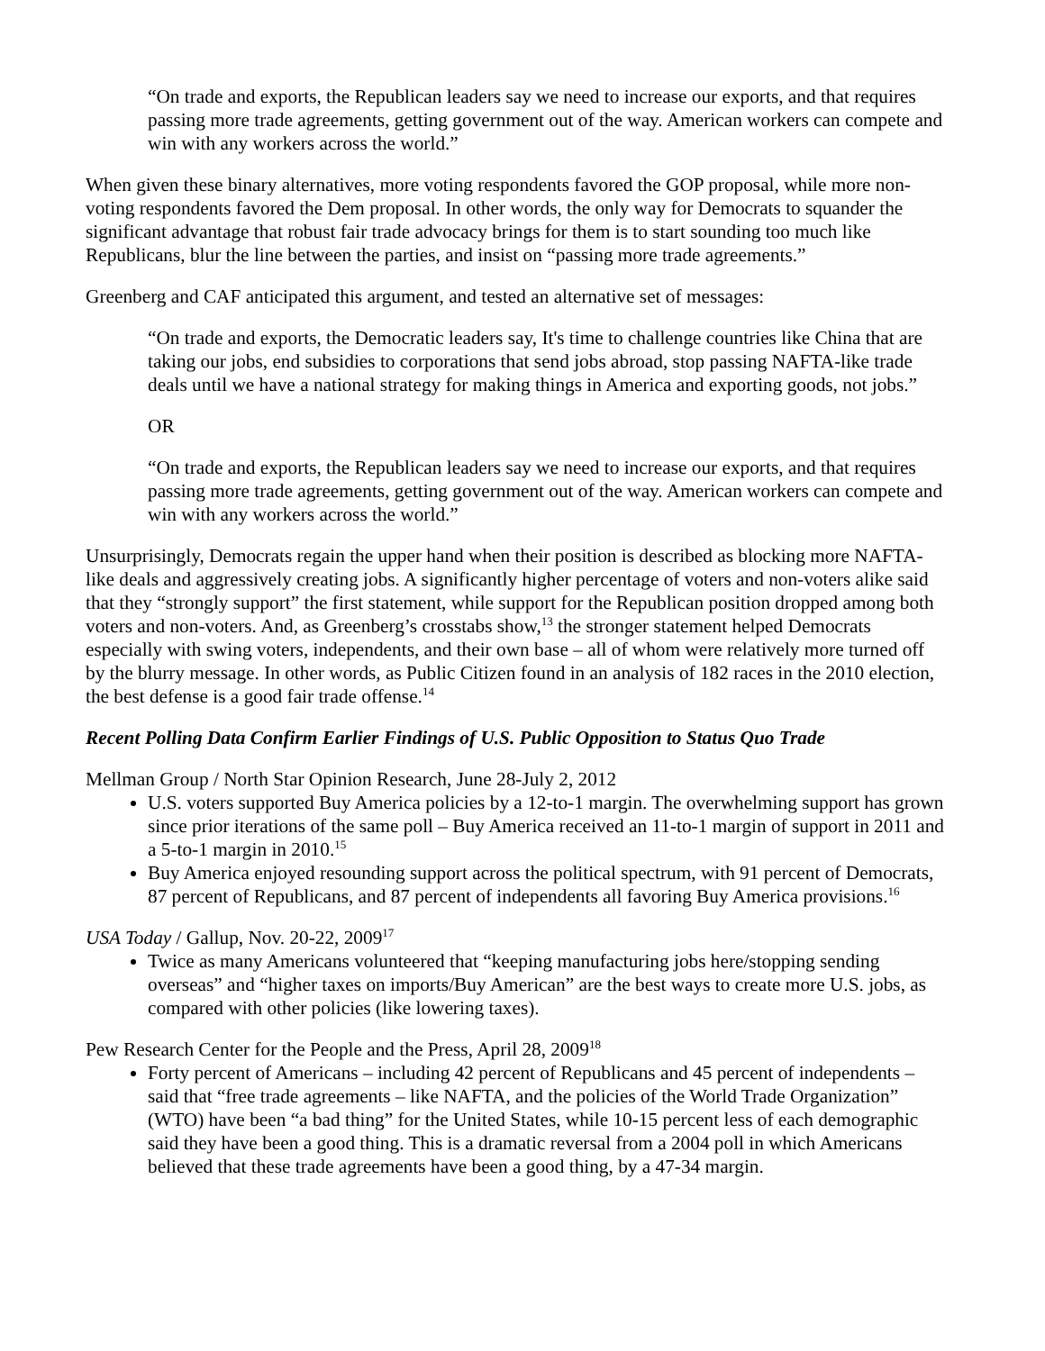“On trade and exports, the Republican leaders say we need to increase our exports, and that requires passing more trade agreements, getting government out of the way. American workers can compete and win with any workers across the world.”
When given these binary alternatives, more voting respondents favored the GOP proposal, while more non-voting respondents favored the Dem proposal. In other words, the only way for Democrats to squander the significant advantage that robust fair trade advocacy brings for them is to start sounding too much like Republicans, blur the line between the parties, and insist on “passing more trade agreements.”
Greenberg and CAF anticipated this argument, and tested an alternative set of messages:
“On trade and exports, the Democratic leaders say, It's time to challenge countries like China that are taking our jobs, end subsidies to corporations that send jobs abroad, stop passing NAFTA-like trade deals until we have a national strategy for making things in America and exporting goods, not jobs.”
OR
“On trade and exports, the Republican leaders say we need to increase our exports, and that requires passing more trade agreements, getting government out of the way. American workers can compete and win with any workers across the world.”
Unsurprisingly, Democrats regain the upper hand when their position is described as blocking more NAFTA-like deals and aggressively creating jobs. A significantly higher percentage of voters and non-voters alike said that they “strongly support” the first statement, while support for the Republican position dropped among both voters and non-voters. And, as Greenberg’s crosstabs show,<sup>13</sup> the stronger statement helped Democrats especially with swing voters, independents, and their own base – all of whom were relatively more turned off by the blurry message. In other words, as Public Citizen found in an analysis of 182 races in the 2010 election, the best defense is a good fair trade offense.<sup>14</sup>
Recent Polling Data Confirm Earlier Findings of U.S. Public Opposition to Status Quo Trade
Mellman Group / North Star Opinion Research, June 28-July 2, 2012
U.S. voters supported Buy America policies by a 12-to-1 margin. The overwhelming support has grown since prior iterations of the same poll – Buy America received an 11-to-1 margin of support in 2011 and a 5-to-1 margin in 2010.<sup>15</sup>
Buy America enjoyed resounding support across the political spectrum, with 91 percent of Democrats, 87 percent of Republicans, and 87 percent of independents all favoring Buy America provisions.<sup>16</sup>
USA Today / Gallup, Nov. 20-22, 2009<sup>17</sup>
Twice as many Americans volunteered that “keeping manufacturing jobs here/stopping sending overseas” and “higher taxes on imports/Buy American” are the best ways to create more U.S. jobs, as compared with other policies (like lowering taxes).
Pew Research Center for the People and the Press, April 28, 2009<sup>18</sup>
Forty percent of Americans – including 42 percent of Republicans and 45 percent of independents – said that “free trade agreements – like NAFTA, and the policies of the World Trade Organization” (WTO) have been “a bad thing” for the United States, while 10-15 percent less of each demographic said they have been a good thing. This is a dramatic reversal from a 2004 poll in which Americans believed that these trade agreements have been a good thing, by a 47-34 margin.